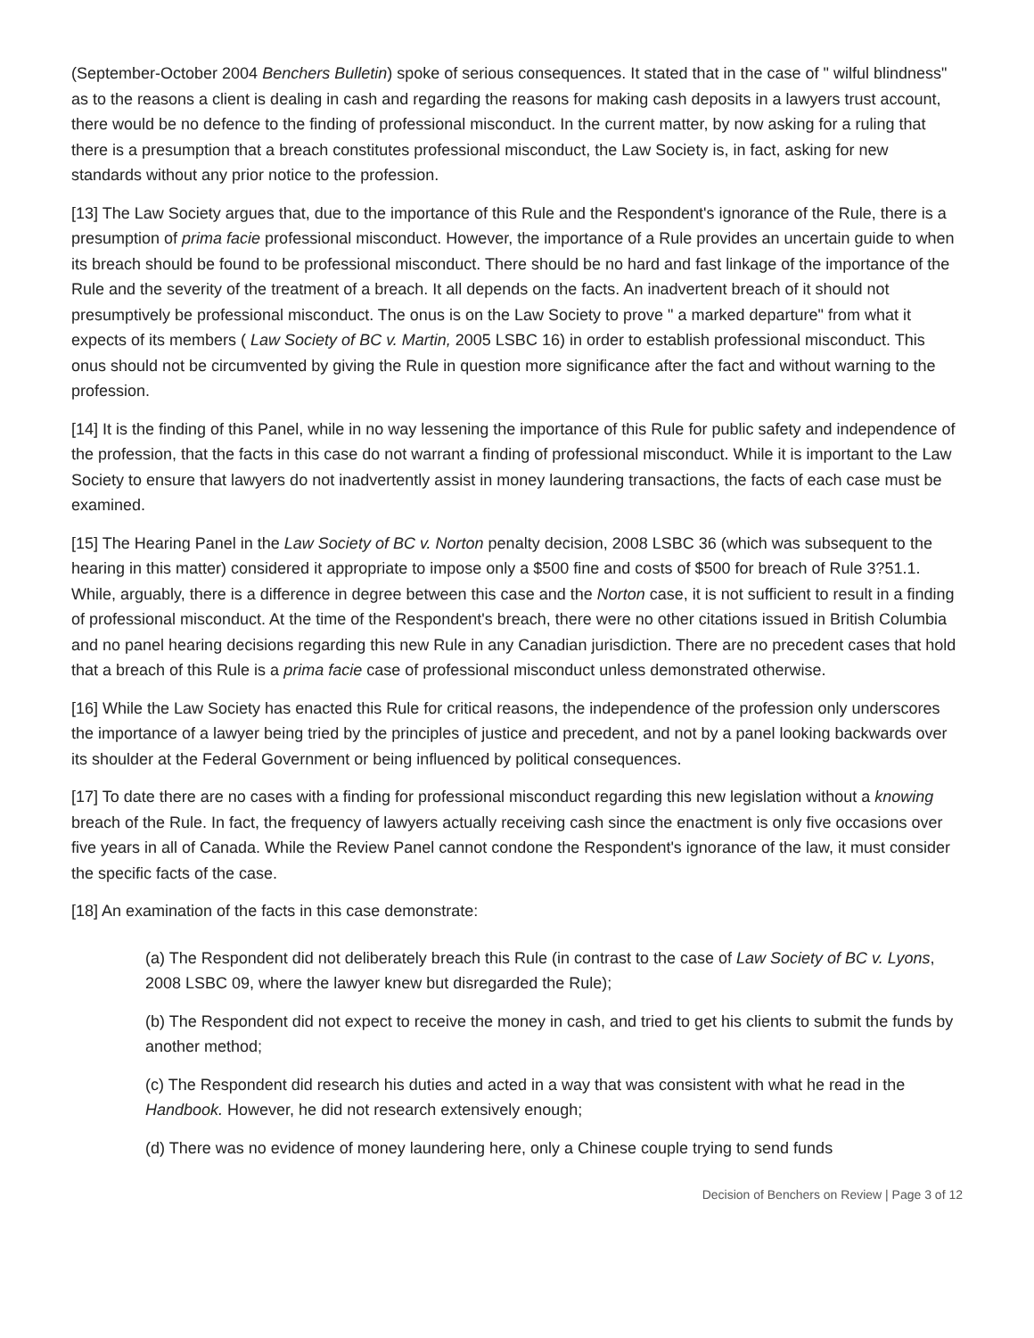(September-October 2004 Benchers Bulletin) spoke of serious consequences. It stated that in the case of " wilful blindness" as to the reasons a client is dealing in cash and regarding the reasons for making cash deposits in a lawyers trust account, there would be no defence to the finding of professional misconduct. In the current matter, by now asking for a ruling that there is a presumption that a breach constitutes professional misconduct, the Law Society is, in fact, asking for new standards without any prior notice to the profession.
[13] The Law Society argues that, due to the importance of this Rule and the Respondent's ignorance of the Rule, there is a presumption of prima facie professional misconduct. However, the importance of a Rule provides an uncertain guide to when its breach should be found to be professional misconduct. There should be no hard and fast linkage of the importance of the Rule and the severity of the treatment of a breach. It all depends on the facts. An inadvertent breach of it should not presumptively be professional misconduct. The onus is on the Law Society to prove " a marked departure" from what it expects of its members ( Law Society of BC v. Martin, 2005 LSBC 16) in order to establish professional misconduct. This onus should not be circumvented by giving the Rule in question more significance after the fact and without warning to the profession.
[14] It is the finding of this Panel, while in no way lessening the importance of this Rule for public safety and independence of the profession, that the facts in this case do not warrant a finding of professional misconduct. While it is important to the Law Society to ensure that lawyers do not inadvertently assist in money laundering transactions, the facts of each case must be examined.
[15] The Hearing Panel in the Law Society of BC v. Norton penalty decision, 2008 LSBC 36 (which was subsequent to the hearing in this matter) considered it appropriate to impose only a $500 fine and costs of $500 for breach of Rule 3?51.1. While, arguably, there is a difference in degree between this case and the Norton case, it is not sufficient to result in a finding of professional misconduct. At the time of the Respondent's breach, there were no other citations issued in British Columbia and no panel hearing decisions regarding this new Rule in any Canadian jurisdiction. There are no precedent cases that hold that a breach of this Rule is a prima facie case of professional misconduct unless demonstrated otherwise.
[16] While the Law Society has enacted this Rule for critical reasons, the independence of the profession only underscores the importance of a lawyer being tried by the principles of justice and precedent, and not by a panel looking backwards over its shoulder at the Federal Government or being influenced by political consequences.
[17] To date there are no cases with a finding for professional misconduct regarding this new legislation without a knowing breach of the Rule. In fact, the frequency of lawyers actually receiving cash since the enactment is only five occasions over five years in all of Canada. While the Review Panel cannot condone the Respondent's ignorance of the law, it must consider the specific facts of the case.
[18] An examination of the facts in this case demonstrate:
(a) The Respondent did not deliberately breach this Rule (in contrast to the case of Law Society of BC v. Lyons, 2008 LSBC 09, where the lawyer knew but disregarded the Rule);
(b) The Respondent did not expect to receive the money in cash, and tried to get his clients to submit the funds by another method;
(c) The Respondent did research his duties and acted in a way that was consistent with what he read in the Handbook. However, he did not research extensively enough;
(d) There was no evidence of money laundering here, only a Chinese couple trying to send funds
Decision of Benchers on Review | Page 3 of 12